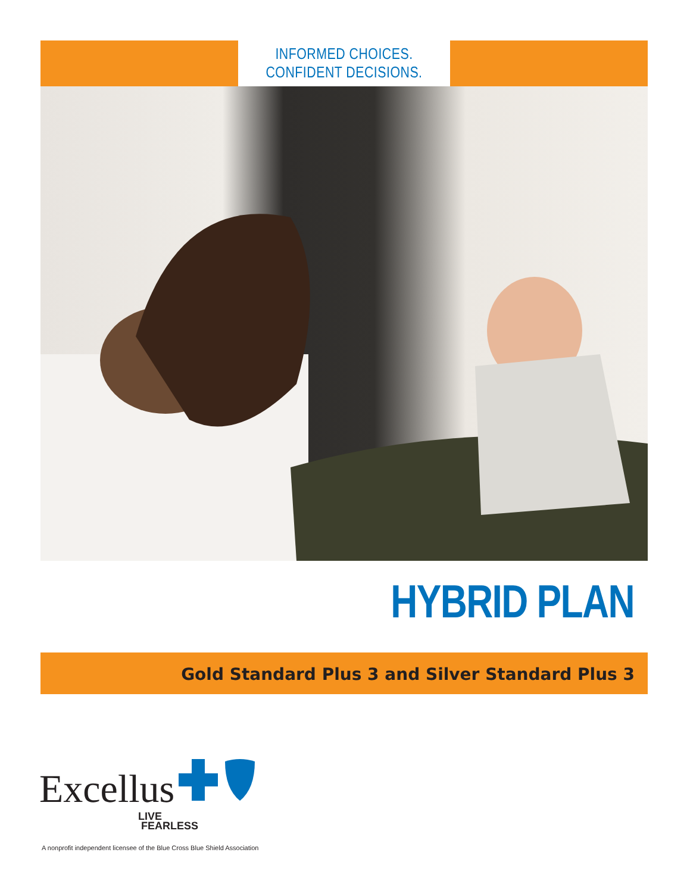INFORMED CHOICES.
CONFIDENT DECISIONS.
HYBRID PLAN
Gold Standard Plus 3 and Silver Standard Plus 3
Excellus
LIVE
FEARLESS
A nonprofit independent licensee of the Blue Cross Blue Shield Association